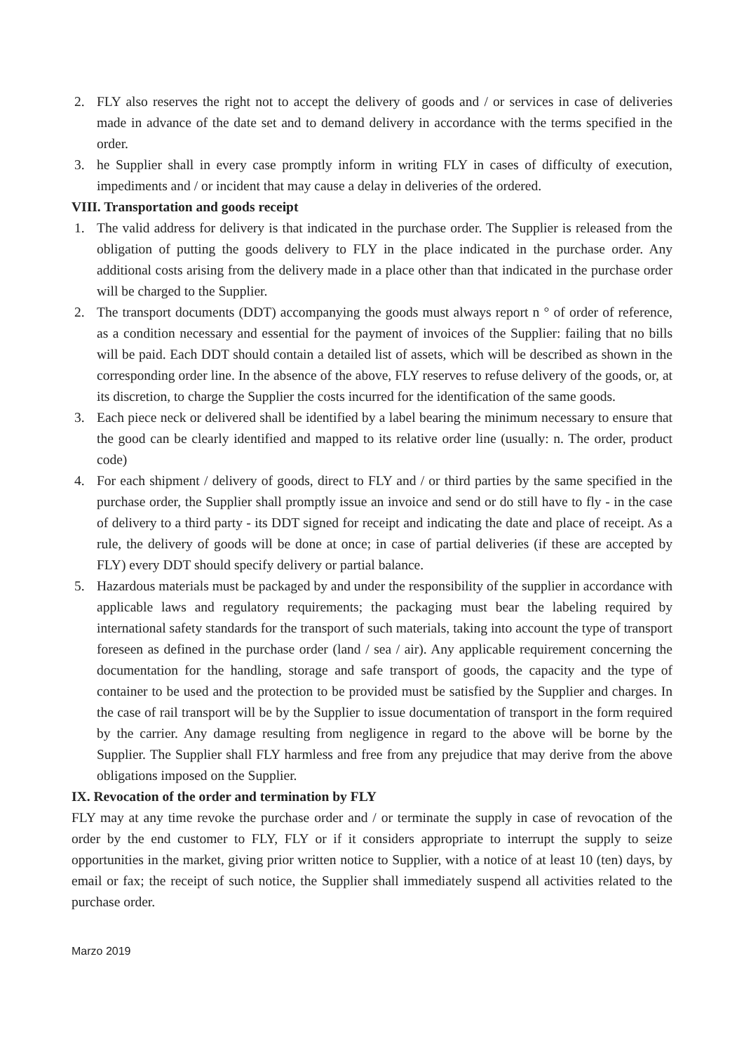2. FLY also reserves the right not to accept the delivery of goods and / or services in case of deliveries made in advance of the date set and to demand delivery in accordance with the terms specified in the order.
3. he Supplier shall in every case promptly inform in writing FLY in cases of difficulty of execution, impediments and / or incident that may cause a delay in deliveries of the ordered.
VIII. Transportation and goods receipt
1. The valid address for delivery is that indicated in the purchase order. The Supplier is released from the obligation of putting the goods delivery to FLY in the place indicated in the purchase order. Any additional costs arising from the delivery made in a place other than that indicated in the purchase order will be charged to the Supplier.
2. The transport documents (DDT) accompanying the goods must always report n ° of order of reference, as a condition necessary and essential for the payment of invoices of the Supplier: failing that no bills will be paid. Each DDT should contain a detailed list of assets, which will be described as shown in the corresponding order line. In the absence of the above, FLY reserves to refuse delivery of the goods, or, at its discretion, to charge the Supplier the costs incurred for the identification of the same goods.
3. Each piece neck or delivered shall be identified by a label bearing the minimum necessary to ensure that the good can be clearly identified and mapped to its relative order line (usually: n. The order, product code)
4. For each shipment / delivery of goods, direct to FLY and / or third parties by the same specified in the purchase order, the Supplier shall promptly issue an invoice and send or do still have to fly - in the case of delivery to a third party - its DDT signed for receipt and indicating the date and place of receipt. As a rule, the delivery of goods will be done at once; in case of partial deliveries (if these are accepted by FLY) every DDT should specify delivery or partial balance.
5. Hazardous materials must be packaged by and under the responsibility of the supplier in accordance with applicable laws and regulatory requirements; the packaging must bear the labeling required by international safety standards for the transport of such materials, taking into account the type of transport foreseen as defined in the purchase order (land / sea / air). Any applicable requirement concerning the documentation for the handling, storage and safe transport of goods, the capacity and the type of container to be used and the protection to be provided must be satisfied by the Supplier and charges. In the case of rail transport will be by the Supplier to issue documentation of transport in the form required by the carrier. Any damage resulting from negligence in regard to the above will be borne by the Supplier. The Supplier shall FLY harmless and free from any prejudice that may derive from the above obligations imposed on the Supplier.
IX. Revocation of the order and termination by FLY
FLY may at any time revoke the purchase order and / or terminate the supply in case of revocation of the order by the end customer to FLY, FLY or if it considers appropriate to interrupt the supply to seize opportunities in the market, giving prior written notice to Supplier, with a notice of at least 10 (ten) days, by email or fax; the receipt of such notice, the Supplier shall immediately suspend all activities related to the purchase order.
Marzo 2019